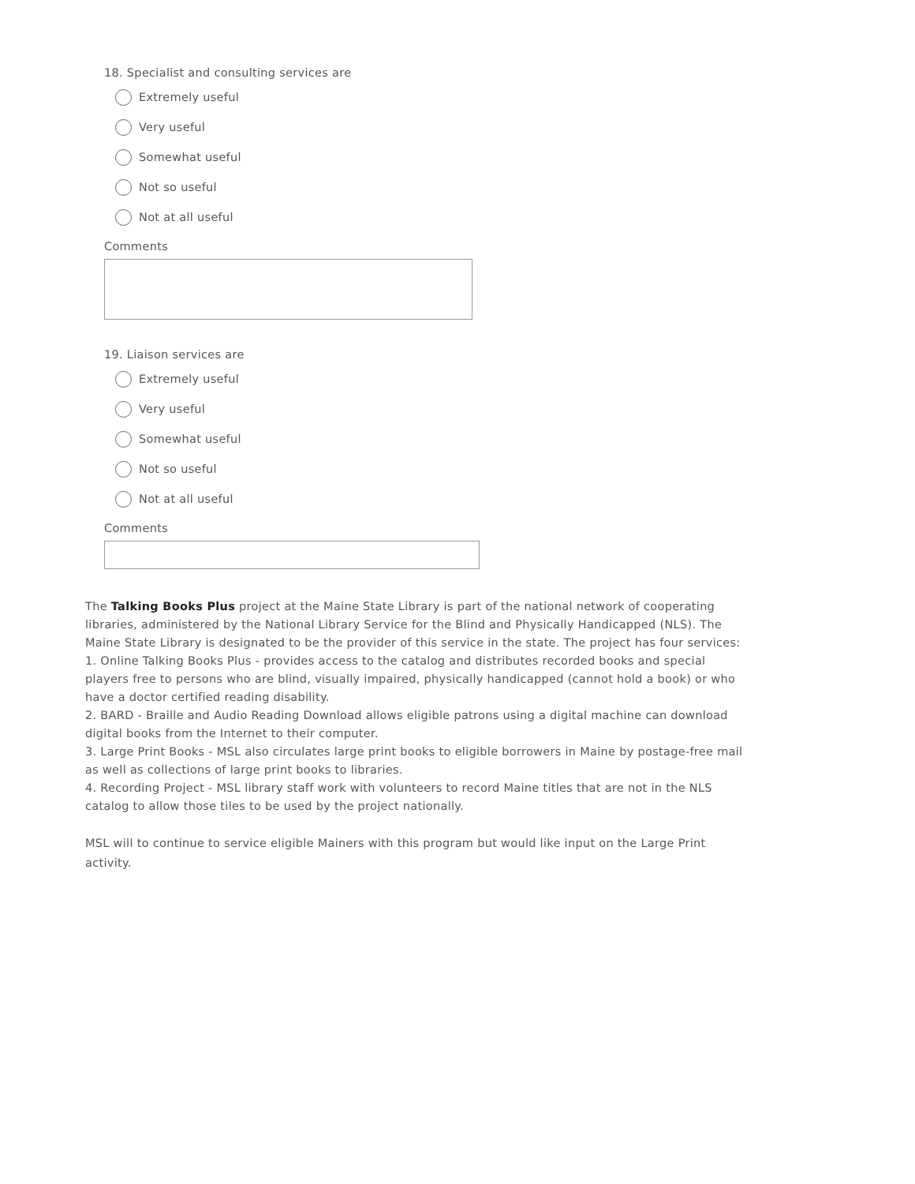18. Specialist and consulting services are
Extremely useful
Very useful
Somewhat useful
Not so useful
Not at all useful
Comments
19. Liaison services are
Extremely useful
Very useful
Somewhat useful
Not so useful
Not at all useful
Comments
The Talking Books Plus project at the Maine State Library is part of the national network of cooperating libraries, administered by the National Library Service for the Blind and Physically Handicapped (NLS). The Maine State Library is designated to be the provider of this service in the state. The project has four services:
1. Online Talking Books Plus - provides access to the catalog and distributes recorded books and special players free to persons who are blind, visually impaired, physically handicapped (cannot hold a book) or who have a doctor certified reading disability.
2. BARD - Braille and Audio Reading Download allows eligible patrons using a digital machine can download digital books from the Internet to their computer.
3. Large Print Books - MSL also circulates large print books to eligible borrowers in Maine by postage-free mail as well as collections of large print books to libraries.
4. Recording Project - MSL library staff work with volunteers to record Maine titles that are not in the NLS catalog to allow those tiles to be used by the project nationally.
MSL will to continue to service eligible Mainers with this program but would like input on the Large Print activity.